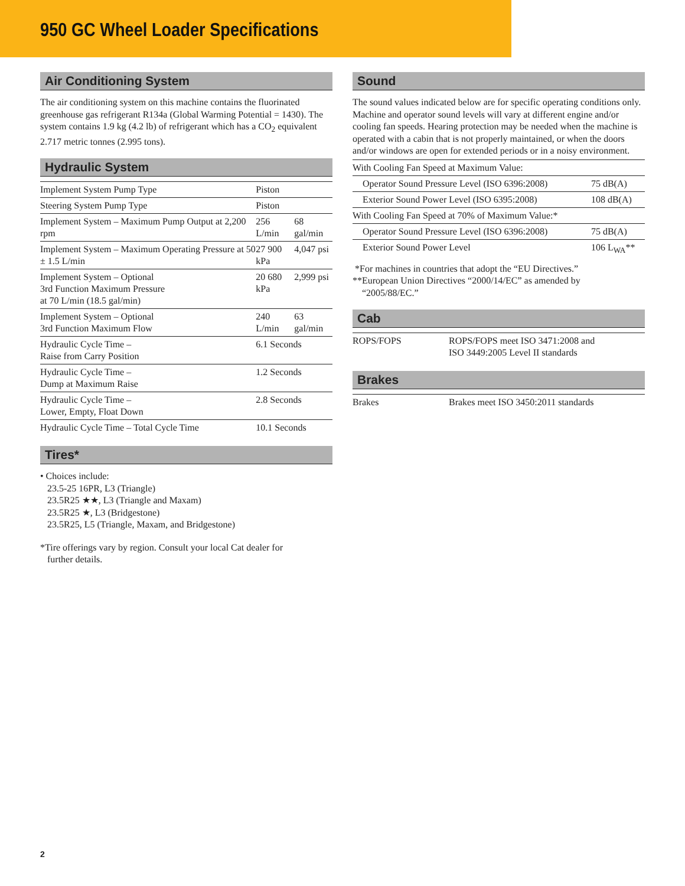950 GC Wheel Loader Specifications
Air Conditioning System
The air conditioning system on this machine contains the fluorinated greenhouse gas refrigerant R134a (Global Warming Potential = 1430). The system contains 1.9 kg (4.2 lb) of refrigerant which has a CO<sub>2</sub> equivalent 2.717 metric tonnes (2.995 tons).
Hydraulic System
| Implement System Pump Type | Piston | |
| Steering System Pump Type | Piston | |
| Implement System – Maximum Pump Output at 2,200 rpm | 256 L/min | 68 gal/min |
| Implement System – Maximum Operating Pressure at 50 ± 1.5 L/min | 27 900 kPa | 4,047 psi |
| Implement System – Optional 3rd Function Maximum Pressure at 70 L/min (18.5 gal/min) | 20 680 kPa | 2,999 psi |
| Implement System – Optional 3rd Function Maximum Flow | 240 L/min | 63 gal/min |
| Hydraulic Cycle Time – Raise from Carry Position | 6.1 Seconds | |
| Hydraulic Cycle Time – Dump at Maximum Raise | 1.2 Seconds | |
| Hydraulic Cycle Time – Lower, Empty, Float Down | 2.8 Seconds | |
| Hydraulic Cycle Time – Total Cycle Time | 10.1 Seconds | |
Tires*
• Choices include:
23.5-25 16PR, L3 (Triangle)
23.5R25 ★★, L3 (Triangle and Maxam)
23.5R25 ★, L3 (Bridgestone)
23.5R25, L5 (Triangle, Maxam, and Bridgestone)
*Tire offerings vary by region. Consult your local Cat dealer for
further details.
Sound
The sound values indicated below are for specific operating conditions only. Machine and operator sound levels will vary at different engine and/or cooling fan speeds. Hearing protection may be needed when the machine is operated with a cabin that is not properly maintained, or when the doors and/or windows are open for extended periods or in a noisy environment.
| With Cooling Fan Speed at Maximum Value: | |
| Operator Sound Pressure Level (ISO 6396:2008) | 75 dB(A) |
| Exterior Sound Power Level (ISO 6395:2008) | 108 dB(A) |
| With Cooling Fan Speed at 70% of Maximum Value:* | |
| Operator Sound Pressure Level (ISO 6396:2008) | 75 dB(A) |
| Exterior Sound Power Level | 106 L<sub>WA</sub>** |
*For machines in countries that adopt the “EU Directives.”
**European Union Directives “2000/14/EC” as amended by
“2005/88/EC.”
Cab
| ROPS/FOPS | ROPS/FOPS meet ISO 3471:2008 and ISO 3449:2005 Level II standards |
Brakes
| Brakes | Brakes meet ISO 3450:2011 standards |
2